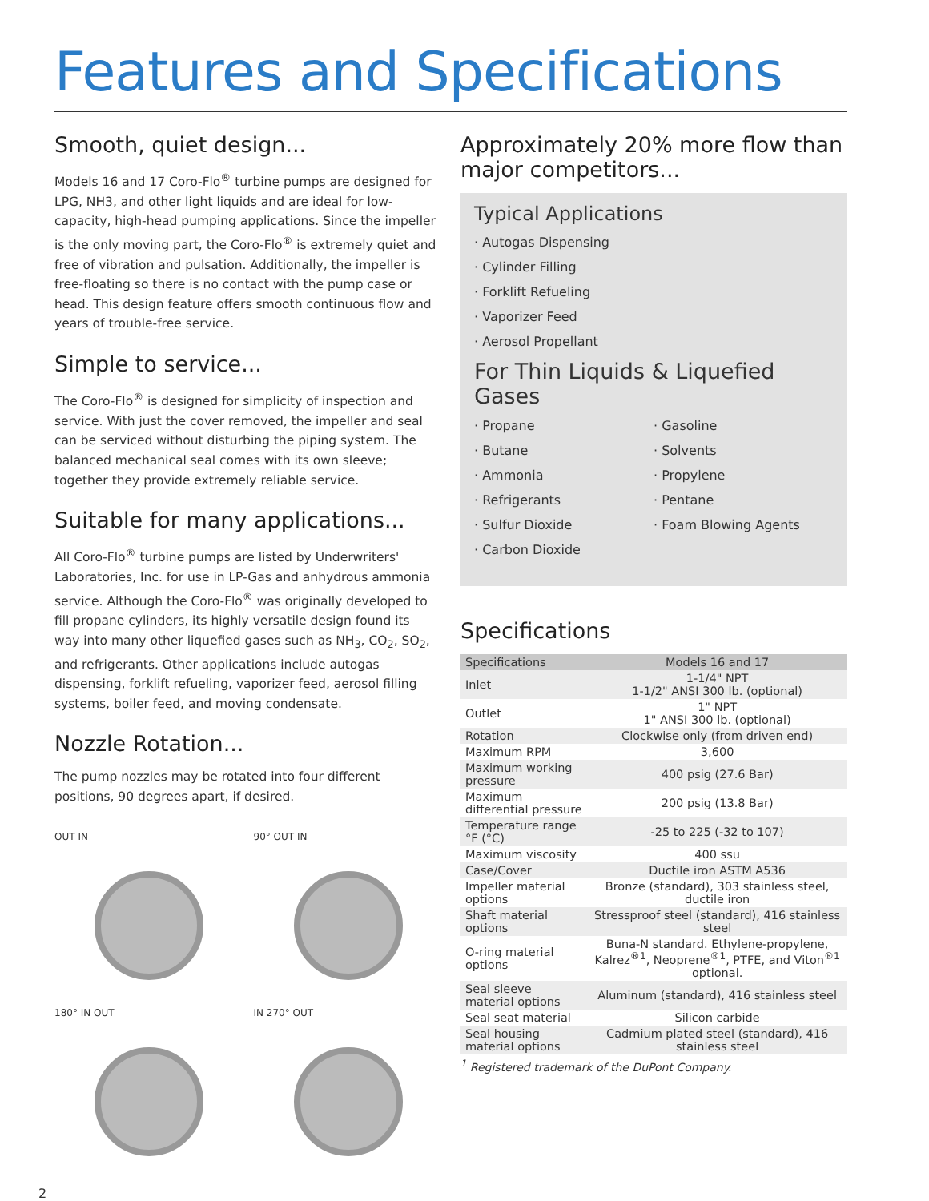Features and Specifications
Smooth, quiet design...
Models 16 and 17 Coro-Flo<sup>®</sup> turbine pumps are designed for LPG, NH3, and other light liquids and are ideal for low-capacity, high-head pumping applications. Since the impeller is the only moving part, the Coro-Flo<sup>®</sup> is extremely quiet and free of vibration and pulsation. Additionally, the impeller is free-floating so there is no contact with the pump case or head. This design feature offers smooth continuous flow and years of trouble-free service.
Simple to service...
The Coro-Flo<sup>®</sup> is designed for simplicity of inspection and service. With just the cover removed, the impeller and seal can be serviced without disturbing the piping system. The balanced mechanical seal comes with its own sleeve; together they provide extremely reliable service.
Suitable for many applications...
All Coro-Flo<sup>®</sup> turbine pumps are listed by Underwriters' Laboratories, Inc. for use in LP-Gas and anhydrous ammonia service. Although the Coro-Flo<sup>®</sup> was originally developed to fill propane cylinders, its highly versatile design found its way into many other liquefied gases such as NH<sub>3</sub>, CO<sub>2</sub>, SO<sub>2</sub>, and refrigerants. Other applications include autogas dispensing, forklift refueling, vaporizer feed, aerosol filling systems, boiler feed, and moving condensate.
Nozzle Rotation...
The pump nozzles may be rotated into four different positions, 90 degrees apart, if desired.
OUT IN
90° OUT IN
180° IN OUT
IN 270° OUT
Approximately 20% more flow than major competitors...
Typical Applications
· Autogas Dispensing
· Cylinder Filling
· Forklift Refueling
· Vaporizer Feed
· Aerosol Propellant
For Thin Liquids & Liquefied Gases
· Propane
· Butane
· Ammonia
· Refrigerants
· Sulfur Dioxide
· Carbon Dioxide
· Gasoline
· Solvents
· Propylene
· Pentane
· Foam Blowing Agents
Specifications
| Specifications | Models 16 and 17 |
| --- | --- |
| Inlet | 1-1/4" NPT 1-1/2" ANSI 300 lb. (optional) |
| Outlet | 1" NPT 1" ANSI 300 lb. (optional) |
| Rotation | Clockwise only (from driven end) |
| Maximum RPM | 3,600 |
| Maximum working pressure | 400 psig (27.6 Bar) |
| Maximum differential pressure | 200 psig (13.8 Bar) |
| Temperature range °F (°C) | -25 to 225 (-32 to 107) |
| Maximum viscosity | 400 ssu |
| Case/Cover | Ductile iron ASTM A536 |
| Impeller material options | Bronze (standard), 303 stainless steel, ductile iron |
| Shaft material options | Stressproof steel (standard), 416 stainless steel |
| O-ring material options | Buna-N standard. Ethylene-propylene, Kalrez<sup>®1</sup>, Neoprene<sup>®1</sup>, PTFE, and Viton<sup>®1</sup> optional. |
| Seal sleeve material options | Aluminum (standard), 416 stainless steel |
| Seal seat material | Silicon carbide |
| Seal housing material options | Cadmium plated steel (standard), 416 stainless steel |
<sup>1</sup> Registered trademark of the DuPont Company.
2